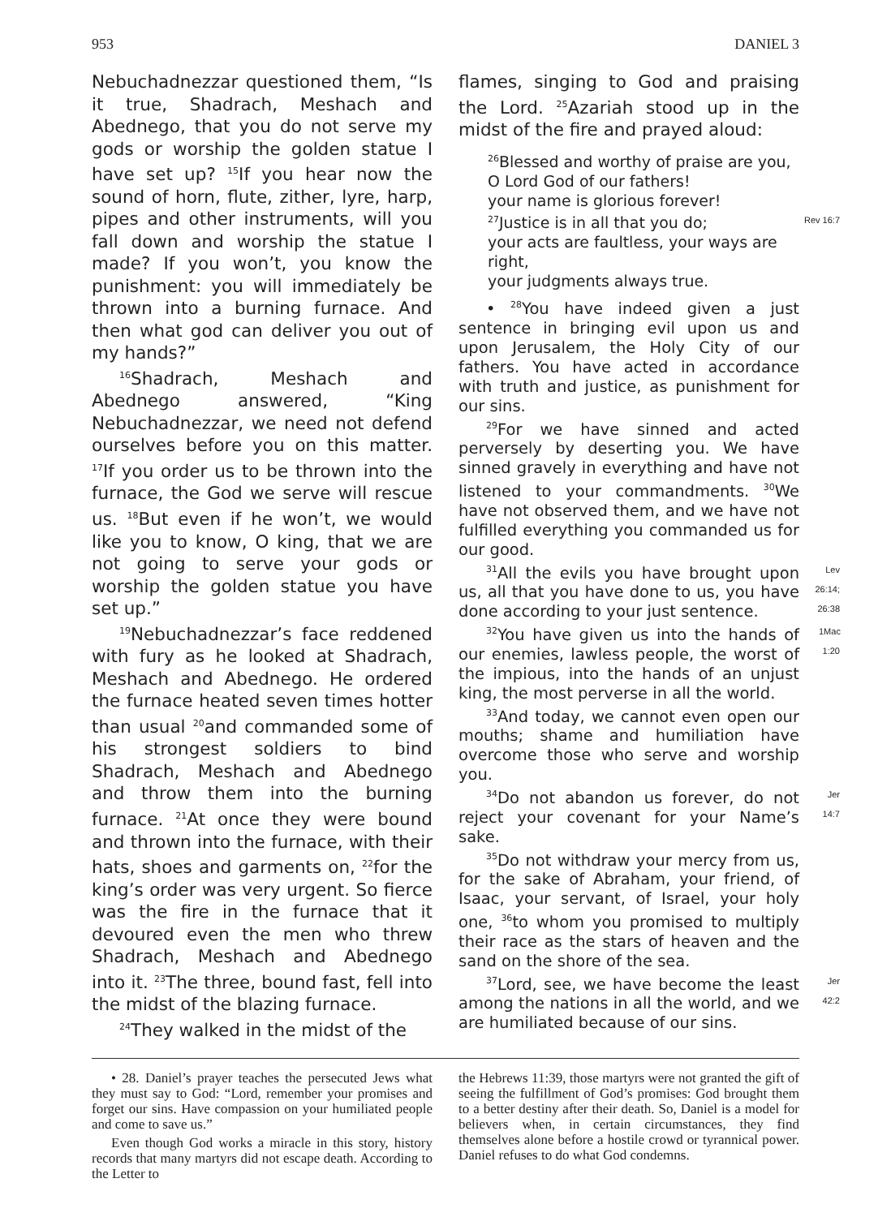953 DANIEL 3
Nebuchadnezzar questioned them, “Is it true, Shadrach, Meshach and Abednego, that you do not serve my gods or worship the golden statue I have set up? <sup>15</sup>If you hear now the sound of horn, flute, zither, lyre, harp, pipes and other instruments, will you fall down and worship the statue I made? If you won’t, you know the punishment: you will immediately be thrown into a burning furnace. And then what god can deliver you out of my hands?”
<sup>16</sup> Shadrach, Meshach and Abednego answered, “King Nebuchadnezzar, we need not defend ourselves before you on this matter. <sup>17</sup>If you order us to be thrown into the furnace, the God we serve will rescue us. <sup>18</sup>But even if he won’t, we would like you to know, O king, that we are not going to serve your gods or worship the golden statue you have set up.”
<sup>19</sup> Nebuchadnezzar’s face reddened with fury as he looked at Shadrach, Meshach and Abednego. He ordered the furnace heated seven times hotter than usual <sup>20</sup>and commanded some of his strongest soldiers to bind Shadrach, Meshach and Abednego and throw them into the burning furnace. <sup>21</sup>At once they were bound and thrown into the furnace, with their hats, shoes and garments on, <sup>22</sup>for the king’s order was very urgent. So fierce was the fire in the furnace that it devoured even the men who threw Shadrach, Meshach and Abednego into it. <sup>23</sup>The three, bound fast, fell into the midst of the blazing furnace.
<sup>24</sup> They walked in the midst of the
flames, singing to God and praising the Lord. <sup>25</sup>Azariah stood up in the midst of the fire and prayed aloud:
<sup>26</sup> Blessed and worthy of praise are you,
O Lord God of our fathers!
your name is glorious forever!
<sup>27</sup> Justice is in all that you do; Rev 16:7
your acts are faultless, your ways are right,
your judgments always true.
• <sup>28</sup>You have indeed given a just sentence in bringing evil upon us and upon Jerusalem, the Holy City of our fathers. You have acted in accordance with truth and justice, as punishment for our sins.
<sup>29</sup> For we have sinned and acted perversely by deserting you. We have sinned gravely in everything and have not listened to your commandments. <sup>30</sup>We have not observed them, and we have not fulfilled everything you commanded us for our good.
Lev 26:14; 26:38<sup>31</sup>All the evils you have brought upon us, all that you have done to us, you have done according to your just sentence.
1Mac 1:20<sup>32</sup>You have given us into the hands of our enemies, lawless people, the worst of the impious, into the hands of an unjust king, the most perverse in all the world.
<sup>33</sup> And today, we cannot even open our mouths; shame and humiliation have overcome those who serve and worship you.
Jer 14:7<sup>34</sup>Do not abandon us forever, do not reject your covenant for your Name’s sake.
<sup>35</sup> Do not withdraw your mercy from us, for the sake of Abraham, your friend, of Isaac, your servant, of Israel, your holy one, <sup>36</sup>to whom you promised to multiply their race as the stars of heaven and the sand on the shore of the sea.
Jer 42:2<sup>37</sup>Lord, see, we have become the least among the nations in all the world, and we are humiliated because of our sins.
• 28. Daniel’s prayer teaches the persecuted Jews what they must say to God: “Lord, remember your promises and forget our sins. Have compassion on your humiliated people and come to save us.”
Even though God works a miracle in this story, history records that many martyrs did not escape death. According to the Letter to
the Hebrews 11:39, those martyrs were not granted the gift of seeing the fulfillment of God’s promises: God brought them to a better destiny after their death. So, Daniel is a model for believers when, in certain circumstances, they find themselves alone before a hostile crowd or tyrannical power. Daniel refuses to do what God condemns.